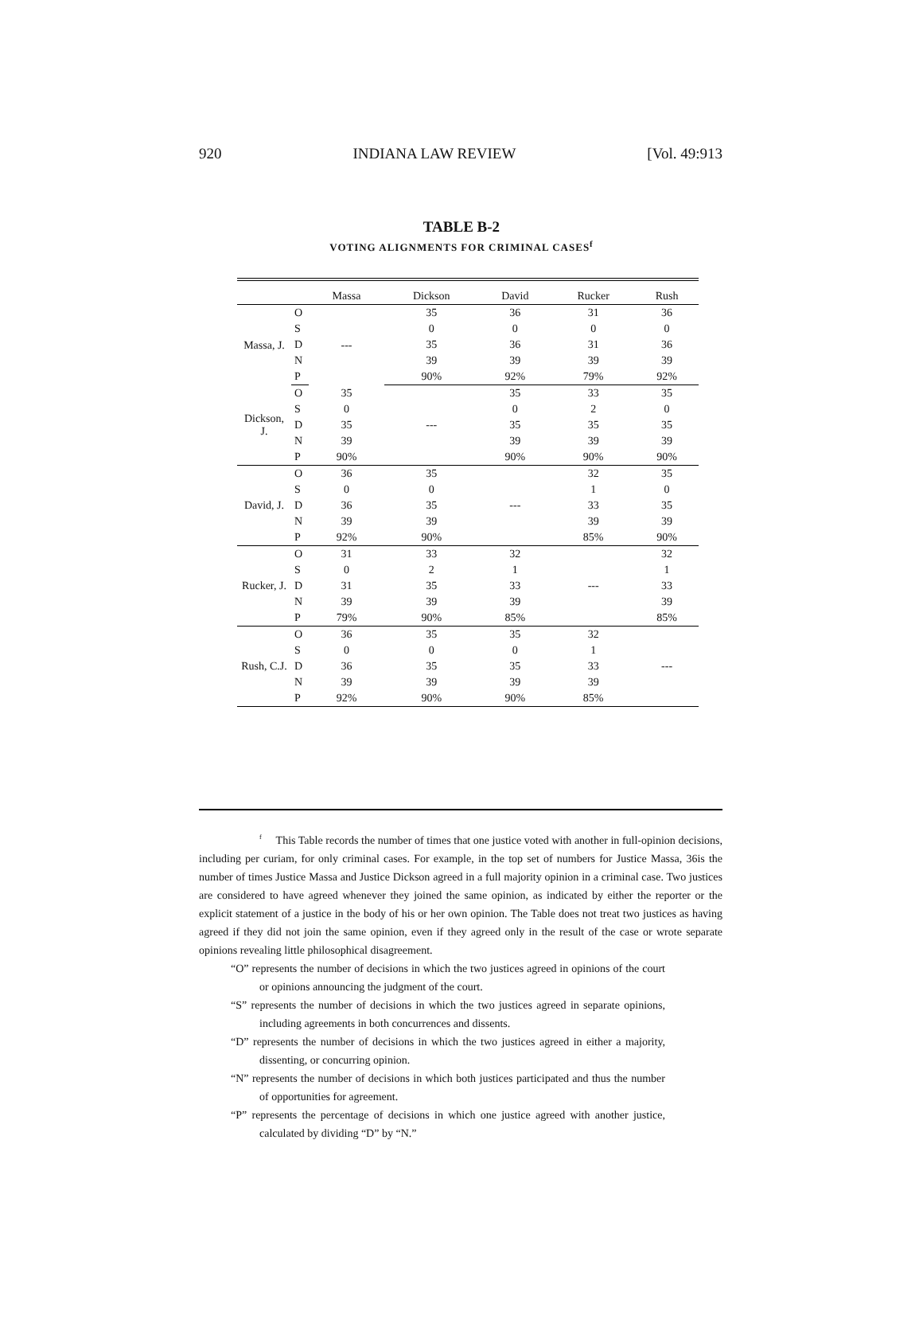920 INDIANA LAW REVIEW [Vol. 49:913
TABLE B-2
VOTING ALIGNMENTS FOR CRIMINAL CASES<sup>f</sup>
| | | Massa | Dickson | David | Rucker | Rush |
| --- | --- | --- | --- | --- | --- | --- |
| Massa, J. | O | --- | 35 | 36 | 31 | 36 |
| | S | | 0 | 0 | 0 | 0 |
| | D | | 35 | 36 | 31 | 36 |
| | N | | 39 | 39 | 39 | 39 |
| | P | | 90% | 92% | 79% | 92% |
| Dickson, J. | O | 35 | --- | 35 | 33 | 35 |
| | S | 0 | | 0 | 2 | 0 |
| | D | 35 | | 35 | 35 | 35 |
| | N | 39 | | 39 | 39 | 39 |
| | P | 90% | | 90% | 90% | 90% |
| David, J. | O | 36 | 35 | --- | 32 | 35 |
| | S | 0 | 0 | | 1 | 0 |
| | D | 36 | 35 | | 33 | 35 |
| | N | 39 | 39 | | 39 | 39 |
| | P | 92% | 90% | | 85% | 90% |
| Rucker, J. | O | 31 | 33 | 32 | --- | 32 |
| | S | 0 | 2 | 1 | | 1 |
| | D | 31 | 35 | 33 | | 33 |
| | N | 39 | 39 | 39 | | 39 |
| | P | 79% | 90% | 85% | | 85% |
| Rush, C.J. | O | 36 | 35 | 35 | 32 | --- |
| | S | 0 | 0 | 0 | 1 | |
| | D | 36 | 35 | 35 | 33 | |
| | N | 39 | 39 | 39 | 39 | |
| | P | 92% | 90% | 90% | 85% | |
<sup>f</sup> This Table records the number of times that one justice voted with another in full-opinion decisions, including per curiam, for only criminal cases. For example, in the top set of numbers for Justice Massa, 36is the number of times Justice Massa and Justice Dickson agreed in a full majority opinion in a criminal case. Two justices are considered to have agreed whenever they joined the same opinion, as indicated by either the reporter or the explicit statement of a justice in the body of his or her own opinion. The Table does not treat two justices as having agreed if they did not join the same opinion, even if they agreed only in the result of the case or wrote separate opinions revealing little philosophical disagreement.
“O” represents the number of decisions in which the two justices agreed in opinions of the court or opinions announcing the judgment of the court.
“S” represents the number of decisions in which the two justices agreed in separate opinions, including agreements in both concurrences and dissents.
“D” represents the number of decisions in which the two justices agreed in either a majority, dissenting, or concurring opinion.
“N” represents the number of decisions in which both justices participated and thus the number of opportunities for agreement.
“P” represents the percentage of decisions in which one justice agreed with another justice, calculated by dividing “D” by “N.”